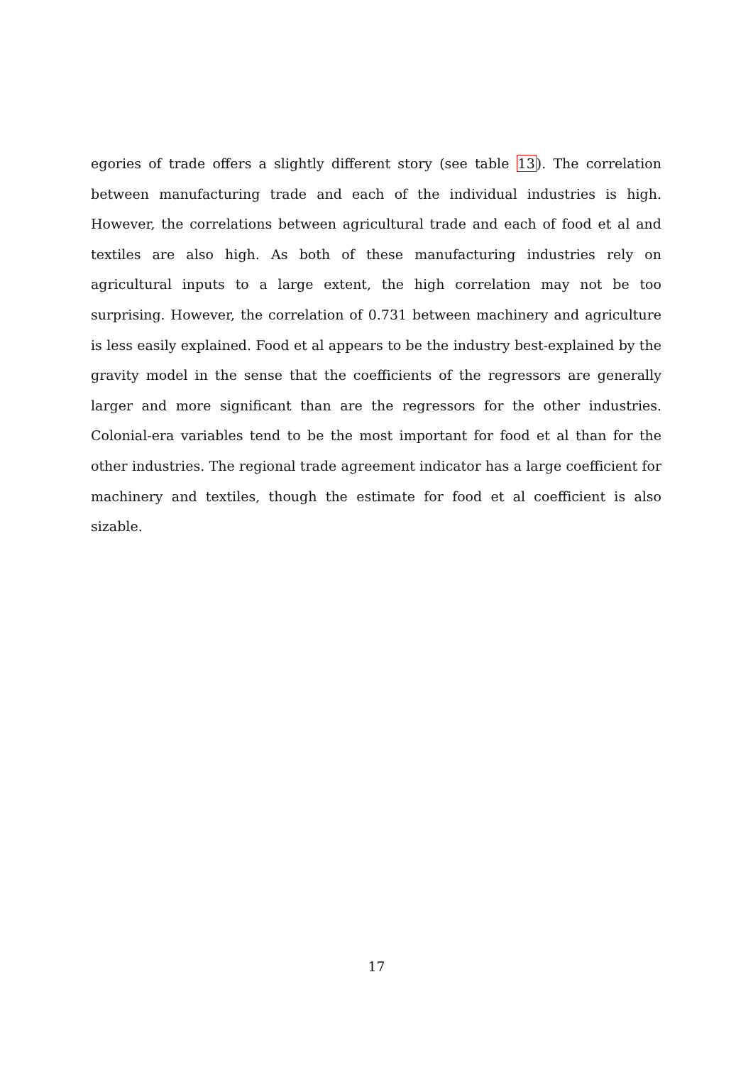egories of trade offers a slightly different story (see table 13). The correlation between manufacturing trade and each of the individual industries is high. However, the correlations between agricultural trade and each of food et al and textiles are also high. As both of these manufacturing industries rely on agricultural inputs to a large extent, the high correlation may not be too surprising. However, the correlation of 0.731 between machinery and agriculture is less easily explained. Food et al appears to be the industry best-explained by the gravity model in the sense that the coefficients of the regressors are generally larger and more significant than are the regressors for the other industries. Colonial-era variables tend to be the most important for food et al than for the other industries. The regional trade agreement indicator has a large coefficient for machinery and textiles, though the estimate for food et al coefficient is also sizable.
17